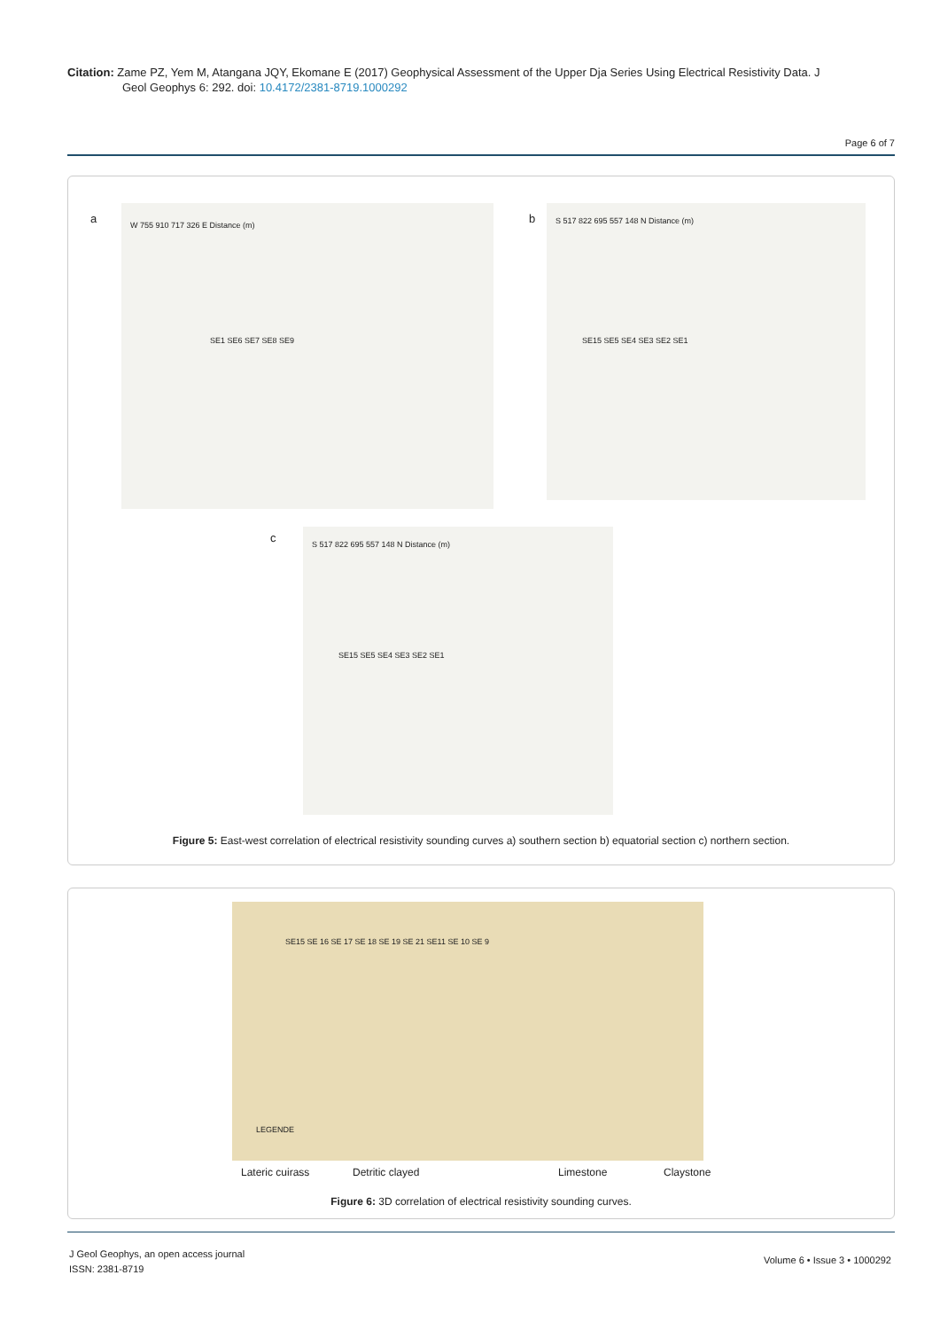Citation: Zame PZ, Yem M, Atangana JQY, Ekomane E (2017) Geophysical Assessment of the Upper Dja Series Using Electrical Resistivity Data. J
Geol Geophys 6: 292. doi: 10.4172/2381-8719.1000292
Page 6 of 7
a W 755 910 717 326 E Distance (m)
SE1 SE6 SE7 SE8 SE9
b S 517 822 695 557 148 N Distance (m)
SE15 SE5 SE4 SE3 SE2 SE1
c S 517 822 695 557 148 N Distance (m)
SE15 SE5 SE4 SE3 SE2 SE1
Figure 5: East-west correlation of electrical resistivity sounding curves a) southern section b) equatorial section c) northern section.
SE15 SE 16 SE 17 SE 18 SE 19 SE 21 SE11 SE 10 SE 9
LEGENDE
Lateric cuirass Detritic clayed Limestone Claystone
Figure 6: 3D correlation of electrical resistivity sounding curves.
J Geol Geophys, an open access journal
ISSN: 2381-8719
Volume 6 • Issue 3 • 1000292